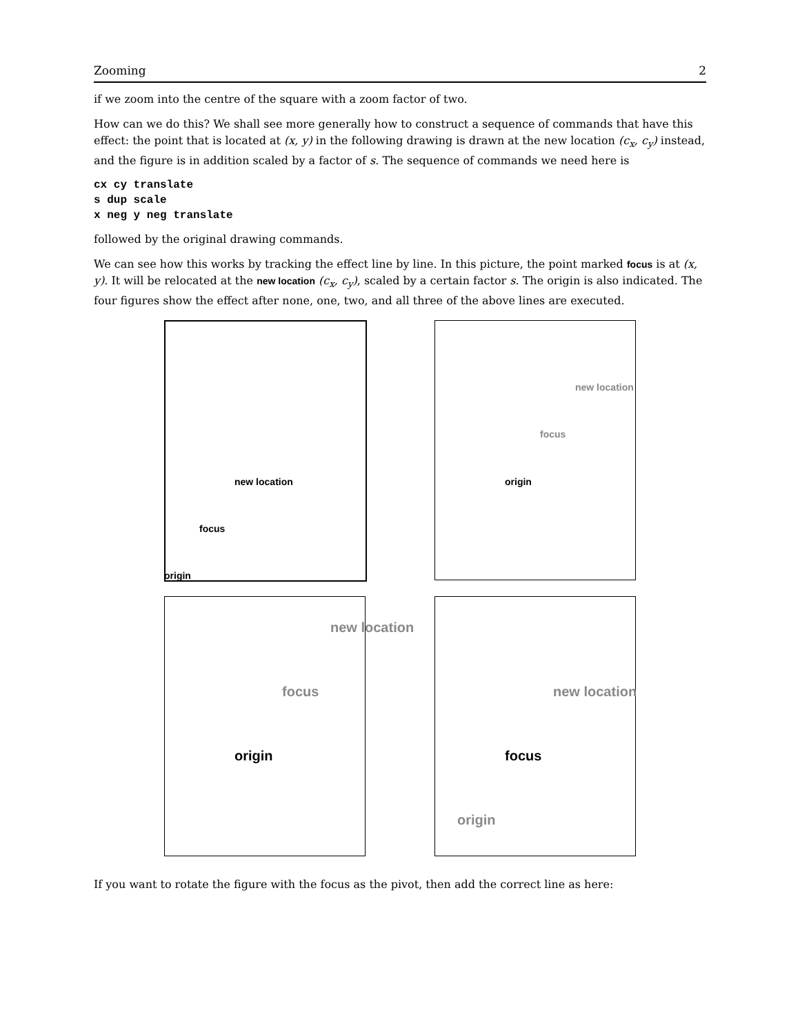Zooming 2
if we zoom into the centre of the square with a zoom factor of two.
How can we do this? We shall see more generally how to construct a sequence of commands that have this effect: the point that is located at (x, y) in the following drawing is drawn at the new location (c<sub>x</sub>, c<sub>y</sub>) instead, and the figure is in addition scaled by a factor of s. The sequence of commands we need here is
cx cy translate
s dup scale
x neg y neg translate
followed by the original drawing commands.
We can see how this works by tracking the effect line by line. In this picture, the point marked focus is at (x, y). It will be relocated at the new location (c<sub>x</sub>, c<sub>y</sub>), scaled by a certain factor s. The origin is also indicated. The four figures show the effect after none, one, two, and all three of the above lines are executed.
new location
focus
origin
new location
focus
origin
new location
focus
origin
new location
focus
origin
If you want to rotate the figure with the focus as the pivot, then add the correct line as here: